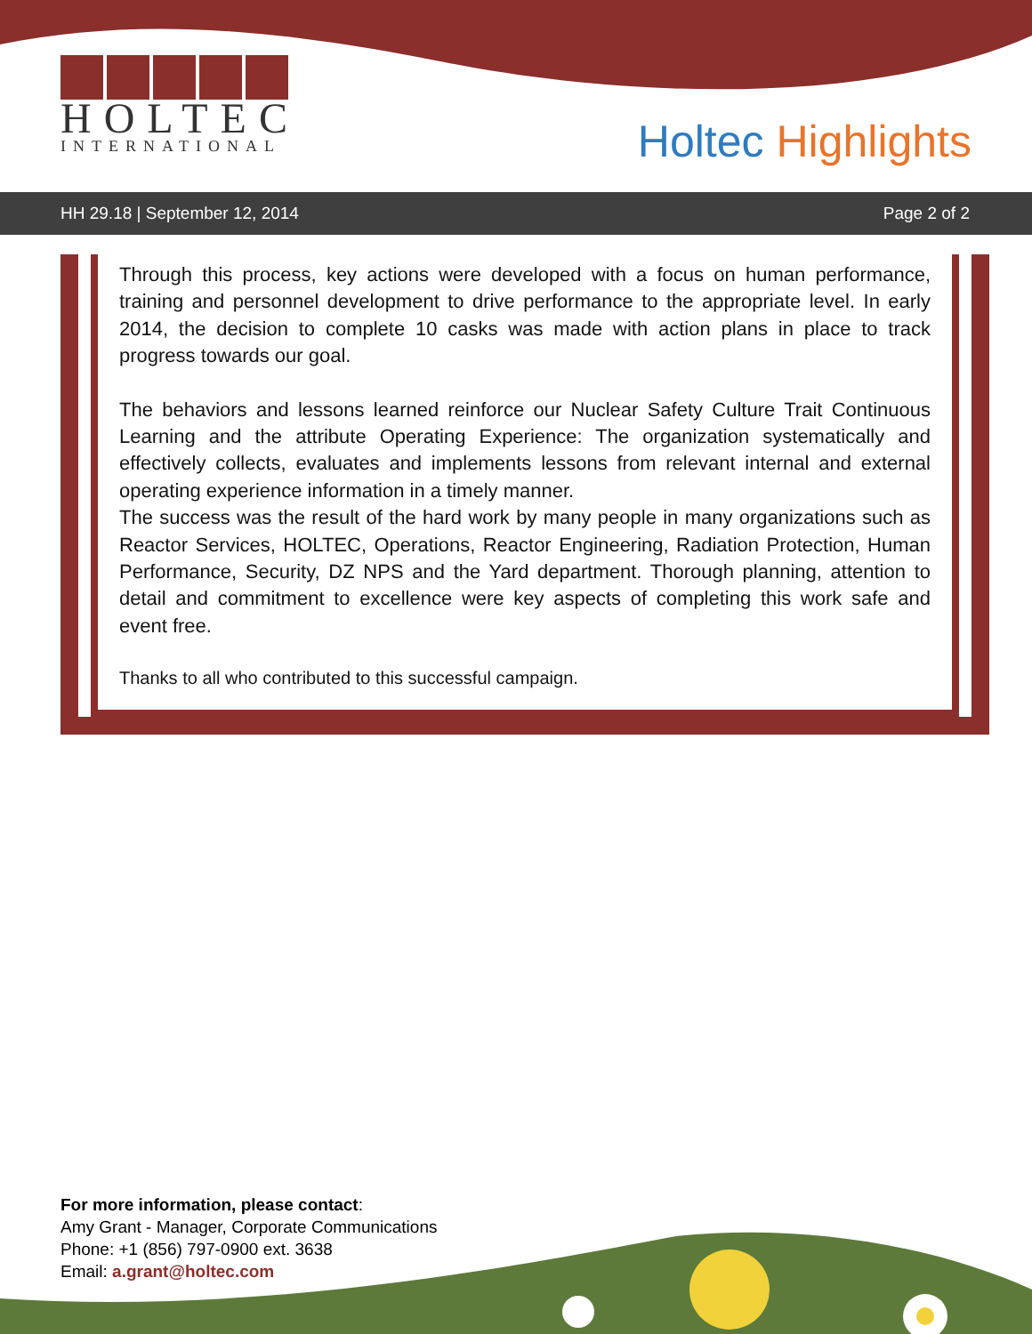HOLTEC
INTERNATIONAL
Holtec Highlights
HH 29.18 | September 12, 2014 Page 2 of 2
Through this process, key actions were developed with a focus on human performance, training and personnel development to drive performance to the appropriate level. In early 2014, the decision to complete 10 casks was made with action plans in place to track progress towards our goal.
The behaviors and lessons learned reinforce our Nuclear Safety Culture Trait Continuous Learning and the attribute Operating Experience: The organization systematically and effectively collects, evaluates and implements lessons from relevant internal and external operating experience information in a timely manner.
The success was the result of the hard work by many people in many organizations such as Reactor Services, HOLTEC, Operations, Reactor Engineering, Radiation Protection, Human Performance, Security, DZ NPS and the Yard department. Thorough planning, attention to detail and commitment to excellence were key aspects of completing this work safe and event free.
Thanks to all who contributed to this successful campaign.
For more information, please contact:
Amy Grant - Manager, Corporate Communications
Phone: +1 (856) 797-0900 ext. 3638
Email: a.grant@holtec.com